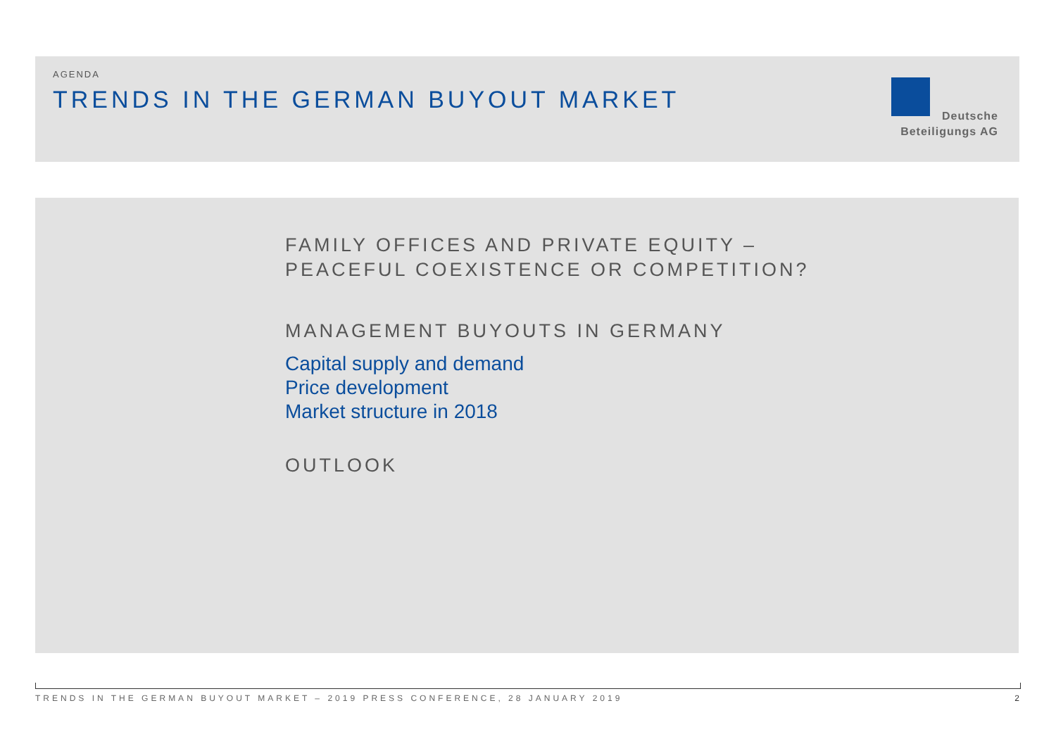AGENDA
TRENDS IN THE GERMAN BUYOUT MARKET
Deutsche
Beteiligungs AG
FAMILY OFFICES AND PRIVATE EQUITY –
PEACEFUL COEXISTENCE OR COMPETITION?
MANAGEMENT BUYOUTS IN GERMANY
Capital supply and demand
Price development
Market structure in 2018
OUTLOOK
TRENDS IN THE GERMAN BUYOUT MARKET – 2019 PRESS CONFERENCE, 28 JANUARY 2019 2